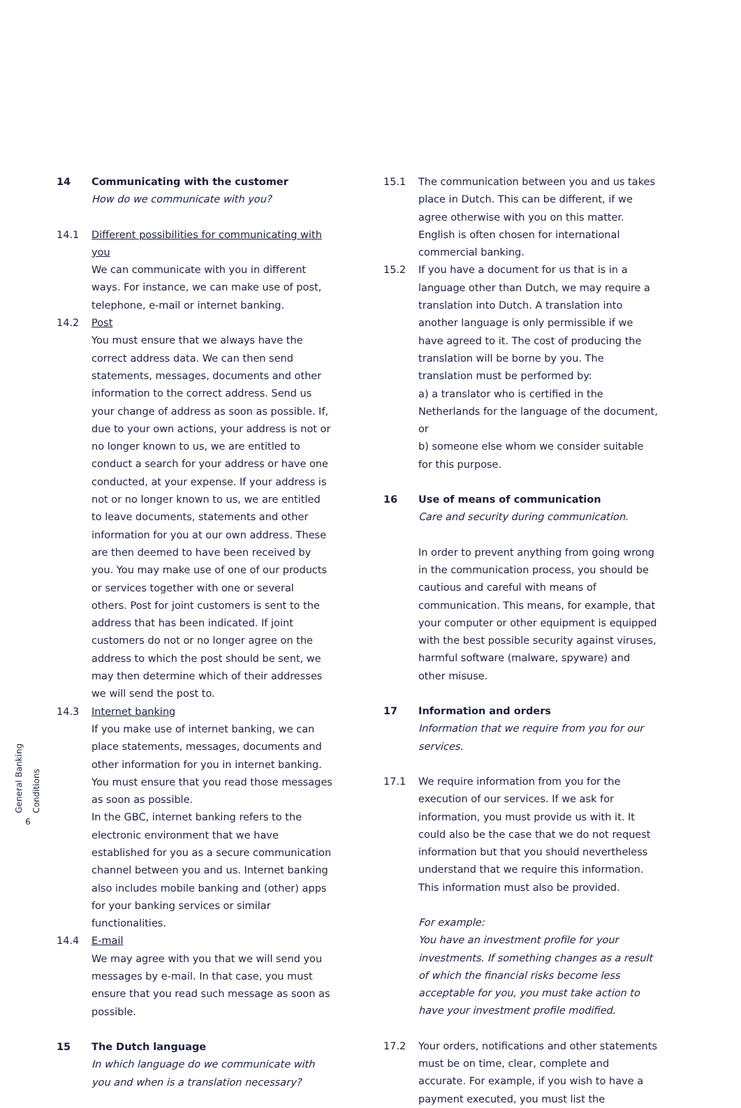14 Communicating with the customer
How do we communicate with you?
14.1 Different possibilities for communicating with you
We can communicate with you in different ways. For instance, we can make use of post, telephone, e-mail or internet banking.
14.2 Post
You must ensure that we always have the correct address data. We can then send statements, messages, documents and other information to the correct address. Send us your change of address as soon as possible. If, due to your own actions, your address is not or no longer known to us, we are entitled to conduct a search for your address or have one conducted, at your expense. If your address is not or no longer known to us, we are entitled to leave documents, statements and other information for you at our own address. These are then deemed to have been received by you. You may make use of one of our products or services together with one or several others. Post for joint customers is sent to the address that has been indicated. If joint customers do not or no longer agree on the address to which the post should be sent, we may then determine which of their addresses we will send the post to.
14.3 Internet banking
If you make use of internet banking, we can place statements, messages, documents and other information for you in internet banking. You must ensure that you read those messages as soon as possible.
In the GBC, internet banking refers to the electronic environment that we have established for you as a secure communication channel between you and us. Internet banking also includes mobile banking and (other) apps for your banking services or similar functionalities.
14.4 E-mail
We may agree with you that we will send you messages by e-mail. In that case, you must ensure that you read such message as soon as possible.
15 The Dutch language
In which language do we communicate with you and when is a translation necessary?
15.1 The communication between you and us takes place in Dutch. This can be different, if we agree otherwise with you on this matter. English is often chosen for international commercial banking.
15.2 If you have a document for us that is in a language other than Dutch, we may require a translation into Dutch. A translation into another language is only permissible if we have agreed to it. The cost of producing the translation will be borne by you. The translation must be performed by:
a) a translator who is certified in the Netherlands for the language of the document, or
b) someone else whom we consider suitable for this purpose.
16 Use of means of communication
Care and security during communication.
In order to prevent anything from going wrong in the communication process, you should be cautious and careful with means of communication. This means, for example, that your computer or other equipment is equipped with the best possible security against viruses, harmful software (malware, spyware) and other misuse.
17 Information and orders
Information that we require from you for our services.
17.1 We require information from you for the execution of our services. If we ask for information, you must provide us with it. It could also be the case that we do not request information but that you should nevertheless understand that we require this information. This information must also be provided.
For example:
You have an investment profile for your investments. If something changes as a result of which the financial risks become less acceptable for you, you must take action to have your investment profile modified.
17.2 Your orders, notifications and other statements must be on time, clear, complete and accurate. For example, if you wish to have a payment executed, you must list the
General Banking Conditions
6